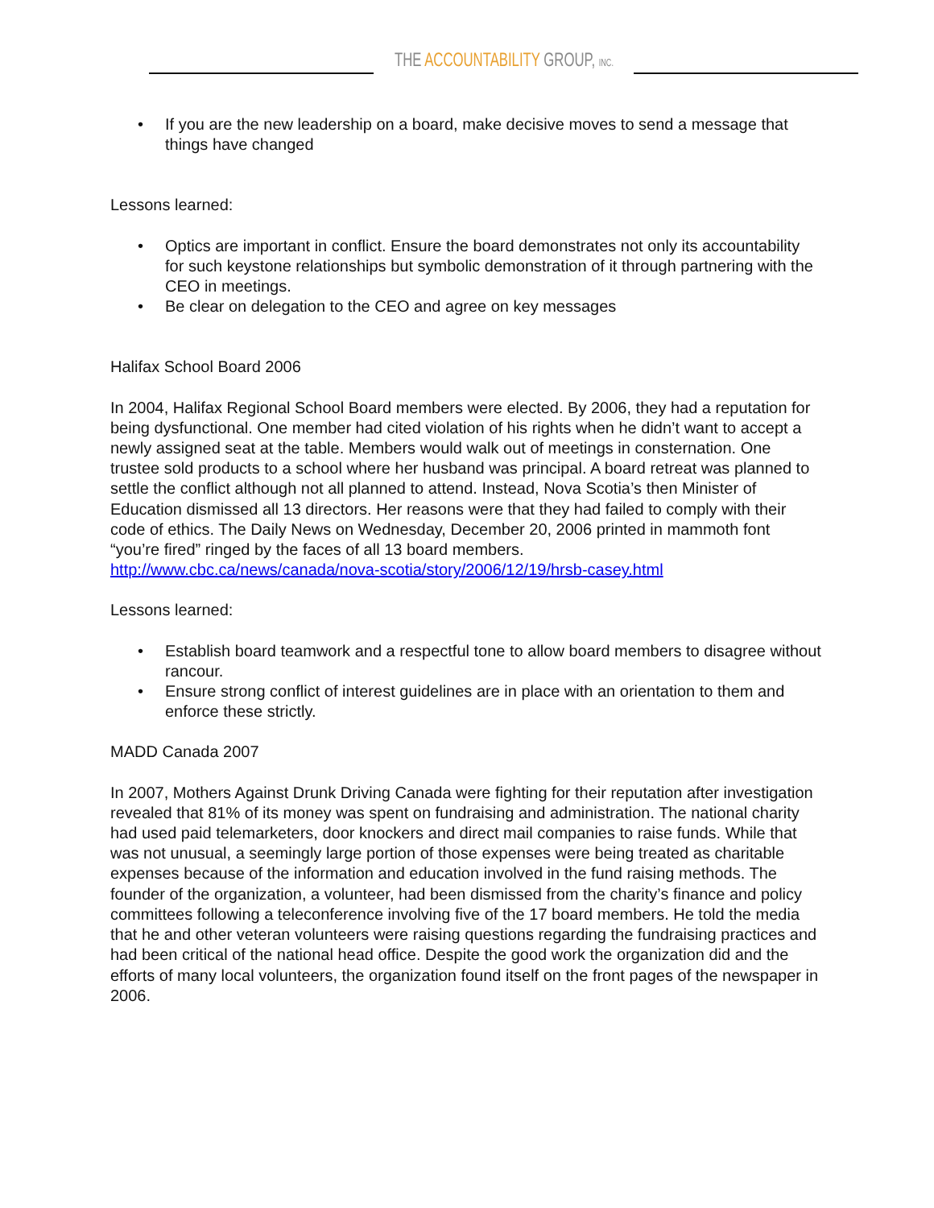THE ACCOUNTABILITY GROUP, INC.
• If you are the new leadership on a board, make decisive moves to send a message that things have changed
Lessons learned:
• Optics are important in conflict. Ensure the board demonstrates not only its accountability for such keystone relationships but symbolic demonstration of it through partnering with the CEO in meetings.
• Be clear on delegation to the CEO and agree on key messages
Halifax School Board 2006
In 2004, Halifax Regional School Board members were elected. By 2006, they had a reputation for being dysfunctional. One member had cited violation of his rights when he didn’t want to accept a newly assigned seat at the table. Members would walk out of meetings in consternation. One trustee sold products to a school where her husband was principal. A board retreat was planned to settle the conflict although not all planned to attend. Instead, Nova Scotia’s then Minister of Education dismissed all 13 directors. Her reasons were that they had failed to comply with their code of ethics. The Daily News on Wednesday, December 20, 2006 printed in mammoth font “you’re fired” ringed by the faces of all 13 board members.
http://www.cbc.ca/news/canada/nova-scotia/story/2006/12/19/hrsb-casey.html
Lessons learned:
• Establish board teamwork and a respectful tone to allow board members to disagree without rancour.
• Ensure strong conflict of interest guidelines are in place with an orientation to them and enforce these strictly.
MADD Canada 2007
In 2007, Mothers Against Drunk Driving Canada were fighting for their reputation after investigation revealed that 81% of its money was spent on fundraising and administration. The national charity had used paid telemarketers, door knockers and direct mail companies to raise funds. While that was not unusual, a seemingly large portion of those expenses were being treated as charitable expenses because of the information and education involved in the fund raising methods. The founder of the organization, a volunteer, had been dismissed from the charity’s finance and policy committees following a teleconference involving five of the 17 board members. He told the media that he and other veteran volunteers were raising questions regarding the fundraising practices and had been critical of the national head office. Despite the good work the organization did and the efforts of many local volunteers, the organization found itself on the front pages of the newspaper in 2006.